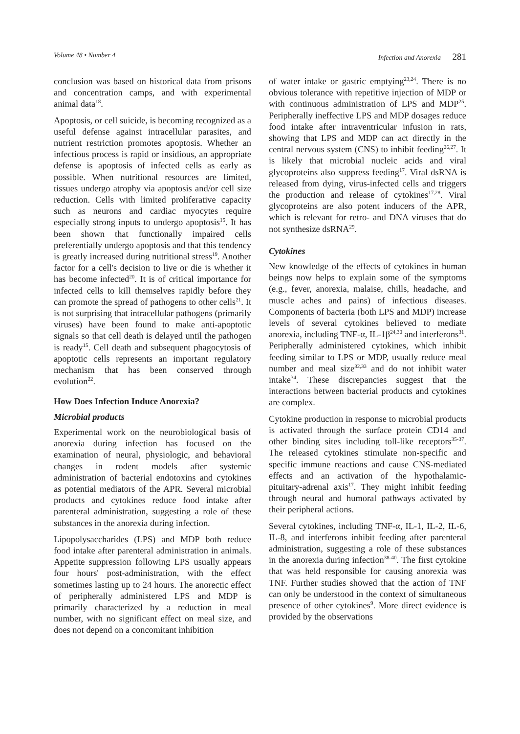Volume 48 • Number 4 Infection and Anorexia 281
conclusion was based on historical data from prisons and concentration camps, and with experimental animal data<sup>18</sup>.
Apoptosis, or cell suicide, is becoming recognized as a useful defense against intracellular parasites, and nutrient restriction promotes apoptosis. Whether an infectious process is rapid or insidious, an appropriate defense is apoptosis of infected cells as early as possible. When nutritional resources are limited, tissues undergo atrophy via apoptosis and/or cell size reduction. Cells with limited proliferative capacity such as neurons and cardiac myocytes require especially strong inputs to undergo apoptosis<sup>15</sup>. It has been shown that functionally impaired cells preferentially undergo apoptosis and that this tendency is greatly increased during nutritional stress<sup>19</sup>. Another factor for a cell's decision to live or die is whether it has become infected<sup>20</sup>. It is of critical importance for infected cells to kill themselves rapidly before they can promote the spread of pathogens to other cells<sup>21</sup>. It is not surprising that intracellular pathogens (primarily viruses) have been found to make anti-apoptotic signals so that cell death is delayed until the pathogen is ready<sup>15</sup>. Cell death and subsequent phagocytosis of apoptotic cells represents an important regulatory mechanism that has been conserved through evolution<sup>22</sup>.
How Does Infection Induce Anorexia?
Microbial products
Experimental work on the neurobiological basis of anorexia during infection has focused on the examination of neural, physiologic, and behavioral changes in rodent models after systemic administration of bacterial endotoxins and cytokines as potential mediators of the APR. Several microbial products and cytokines reduce food intake after parenteral administration, suggesting a role of these substances in the anorexia during infection.
Lipopolysaccharides (LPS) and MDP both reduce food intake after parenteral administration in animals. Appetite suppression following LPS usually appears four hours' post-administration, with the effect sometimes lasting up to 24 hours. The anorectic effect of peripherally administered LPS and MDP is primarily characterized by a reduction in meal number, with no significant effect on meal size, and does not depend on a concomitant inhibition
of water intake or gastric emptying<sup>23,24</sup>. There is no obvious tolerance with repetitive injection of MDP or with continuous administration of LPS and MDP<sup>25</sup>. Peripherally ineffective LPS and MDP dosages reduce food intake after intraventricular infusion in rats, showing that LPS and MDP can act directly in the central nervous system (CNS) to inhibit feeding<sup>26,27</sup>. It is likely that microbial nucleic acids and viral glycoproteins also suppress feeding<sup>17</sup>. Viral dsRNA is released from dying, virus-infected cells and triggers the production and release of cytokines<sup>17,28</sup>. Viral glycoproteins are also potent inducers of the APR, which is relevant for retro- and DNA viruses that do not synthesize dsRNA<sup>29</sup>.
Cytokines
New knowledge of the effects of cytokines in human beings now helps to explain some of the symptoms (e.g., fever, anorexia, malaise, chills, headache, and muscle aches and pains) of infectious diseases. Components of bacteria (both LPS and MDP) increase levels of several cytokines believed to mediate anorexia, including TNF-α, IL-1β<sup>24,30</sup> and interferons<sup>31</sup>. Peripherally administered cytokines, which inhibit feeding similar to LPS or MDP, usually reduce meal number and meal size<sup>32,33</sup> and do not inhibit water intake<sup>34</sup>. These discrepancies suggest that the interactions between bacterial products and cytokines are complex.
Cytokine production in response to microbial products is activated through the surface protein CD14 and other binding sites including toll-like receptors<sup>35-37</sup>. The released cytokines stimulate non-specific and specific immune reactions and cause CNS-mediated effects and an activation of the hypothalamic-pituitary-adrenal axis<sup>17</sup>. They might inhibit feeding through neural and humoral pathways activated by their peripheral actions.
Several cytokines, including TNF-α, IL-1, IL-2, IL-6, IL-8, and interferons inhibit feeding after parenteral administration, suggesting a role of these substances in the anorexia during infection<sup>38-40</sup>. The first cytokine that was held responsible for causing anorexia was TNF. Further studies showed that the action of TNF can only be understood in the context of simultaneous presence of other cytokines<sup>9</sup>. More direct evidence is provided by the observations